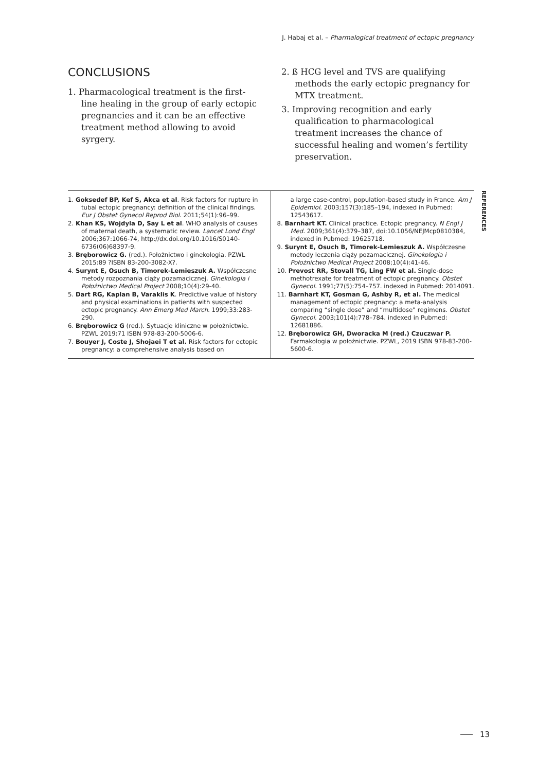J. Habaj et al. – Pharmalogical treatment of ectopic pregnancy
CONCLUSIONS
1. Pharmacological treatment is the first-line healing in the group of early ectopic pregnancies and it can be an effective treatment method allowing to avoid syrgery.
2. ß HCG level and TVS are qualifying methods the early ectopic pregnancy for MTX treatment.
3. Improving recognition and early qualification to pharmacological treatment increases the chance of successful healing and women’s fertility preservation.
1. Goksedef BP, Kef S, Akca et al. Risk factors for rupture in tubal ectopic pregnancy: definition of the clinical findings. Eur J Obstet Gynecol Reprod Biol. 2011;54(1):96–99.
2. Khan KS, Wojdyla D, Say L et al. WHO analysis of causes of maternal death, a systematic review. Lancet Lond Engl 2006;367:1066-74, http://dx.doi.org/10.1016/S0140-6736(06)68397-9.
3. Bręborowicz G. (red.). Położnictwo i ginekologia. PZWL 2015:89 ?ISBN 83-200-3082-X?.
4. Surynt E, Osuch B, Timorek-Lemieszuk A. Współczesne metody rozpoznania ciąży pozamacicznej. Ginekologia i Położnictwo Medical Project 2008;10(4):29-40.
5. Dart RG, Kaplan B, Varaklis K. Predictive value of history and physical examinations in patients with suspected ectopic pregnancy. Ann Emerg Med March. 1999;33:283-290.
6. Bręborowicz G (red.). Sytuacje kliniczne w położnictwie. PZWL 2019:71 ISBN 978-83-200-5006-6.
7. Bouyer J, Coste J, Shojaei T et al. Risk factors for ectopic pregnancy: a comprehensive analysis based on
a large case-control, population-based study in France. Am J Epidemiol. 2003;157(3):185–194, indexed in Pubmed: 12543617.
8. Barnhart KT. Clinical practice. Ectopic pregnancy. N Engl J Med. 2009;361(4):379–387, doi:10.1056/NEJMcp0810384, indexed in Pubmed: 19625718.
9. Surynt E, Osuch B, Timorek-Lemieszuk A. Współczesne metody leczenia ciąży pozamacicznej. Ginekologia i Położnictwo Medical Project 2008;10(4):41-46.
10. Prevost RR, Stovall TG, Ling FW et al. Single-dose methotrexate for treatment of ectopic pregnancy. Obstet Gynecol. 1991;77(5):754–757. indexed in Pubmed: 2014091.
11. Barnhart KT, Gosman G, Ashby R, et al. The medical management of ectopic pregnancy: a meta-analysis comparing “single dose” and “multidose” regimens. Obstet Gynecol. 2003;101(4):778–784. indexed in Pubmed: 12681886.
12. Bręborowicz GH, Dworacka M (red.) Czuczwar P. Farmakologia w położnictwie. PZWL, 2019 ISBN 978-83-200-5600-6.
REFERENCES
13